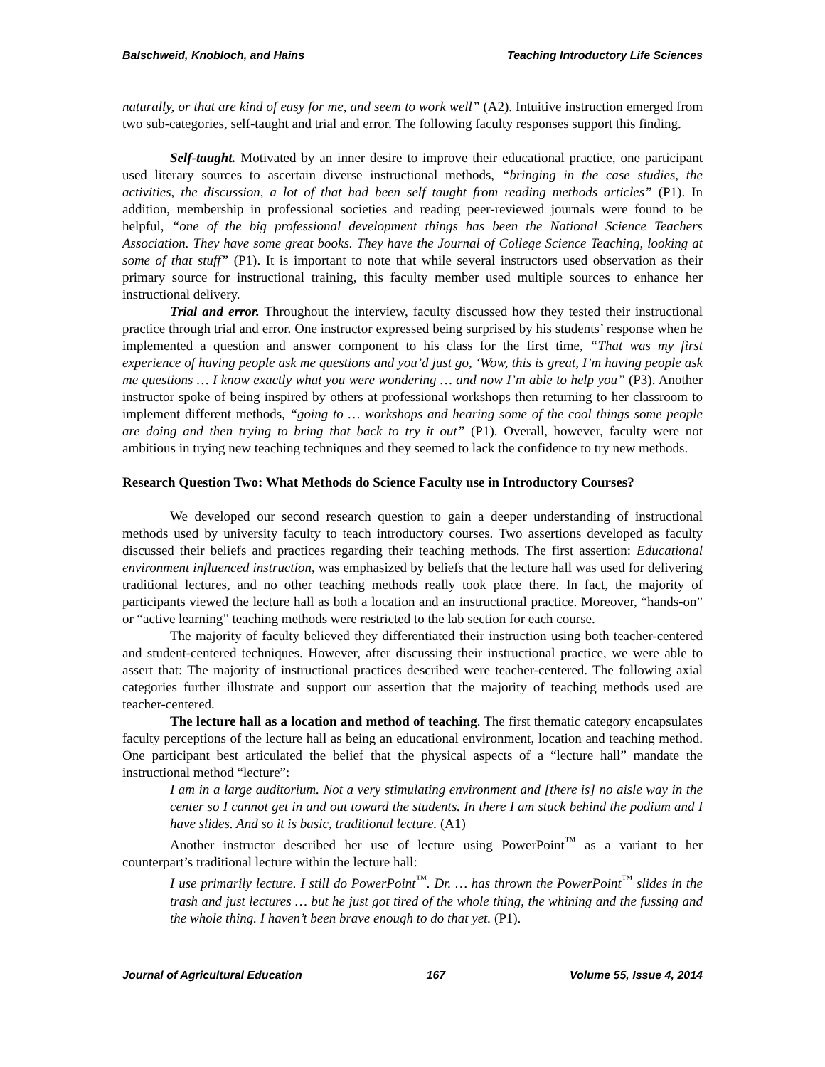Balschweid, Knobloch, and Hains Teaching Introductory Life Sciences
naturally, or that are kind of easy for me, and seem to work well” (A2). Intuitive instruction emerged from two sub-categories, self-taught and trial and error. The following faculty responses support this finding.
Self-taught. Motivated by an inner desire to improve their educational practice, one participant used literary sources to ascertain diverse instructional methods, “bringing in the case studies, the activities, the discussion, a lot of that had been self taught from reading methods articles” (P1). In addition, membership in professional societies and reading peer-reviewed journals were found to be helpful, “one of the big professional development things has been the National Science Teachers Association. They have some great books. They have the Journal of College Science Teaching, looking at some of that stuff” (P1). It is important to note that while several instructors used observation as their primary source for instructional training, this faculty member used multiple sources to enhance her instructional delivery.
Trial and error. Throughout the interview, faculty discussed how they tested their instructional practice through trial and error. One instructor expressed being surprised by his students’ response when he implemented a question and answer component to his class for the first time, “That was my first experience of having people ask me questions and you’d just go, ‘Wow, this is great, I’m having people ask me questions … I know exactly what you were wondering … and now I’m able to help you” (P3). Another instructor spoke of being inspired by others at professional workshops then returning to her classroom to implement different methods, “going to … workshops and hearing some of the cool things some people are doing and then trying to bring that back to try it out” (P1). Overall, however, faculty were not ambitious in trying new teaching techniques and they seemed to lack the confidence to try new methods.
Research Question Two: What Methods do Science Faculty use in Introductory Courses?
We developed our second research question to gain a deeper understanding of instructional methods used by university faculty to teach introductory courses. Two assertions developed as faculty discussed their beliefs and practices regarding their teaching methods. The first assertion: Educational environment influenced instruction, was emphasized by beliefs that the lecture hall was used for delivering traditional lectures, and no other teaching methods really took place there. In fact, the majority of participants viewed the lecture hall as both a location and an instructional practice. Moreover, “hands-on” or “active learning” teaching methods were restricted to the lab section for each course.
The majority of faculty believed they differentiated their instruction using both teacher-centered and student-centered techniques. However, after discussing their instructional practice, we were able to assert that: The majority of instructional practices described were teacher-centered. The following axial categories further illustrate and support our assertion that the majority of teaching methods used are teacher-centered.
The lecture hall as a location and method of teaching. The first thematic category encapsulates faculty perceptions of the lecture hall as being an educational environment, location and teaching method. One participant best articulated the belief that the physical aspects of a “lecture hall” mandate the instructional method “lecture”:
I am in a large auditorium. Not a very stimulating environment and [there is] no aisle way in the center so I cannot get in and out toward the students. In there I am stuck behind the podium and I have slides. And so it is basic, traditional lecture. (A1)
Another instructor described her use of lecture using PowerPoint<sup>™</sup> as a variant to her counterpart’s traditional lecture within the lecture hall:
I use primarily lecture. I still do PowerPoint<sup>™</sup>. Dr. … has thrown the PowerPoint<sup>™</sup> slides in the trash and just lectures … but he just got tired of the whole thing, the whining and the fussing and the whole thing. I haven’t been brave enough to do that yet. (P1).
Journal of Agricultural Education 167 Volume 55, Issue 4, 2014